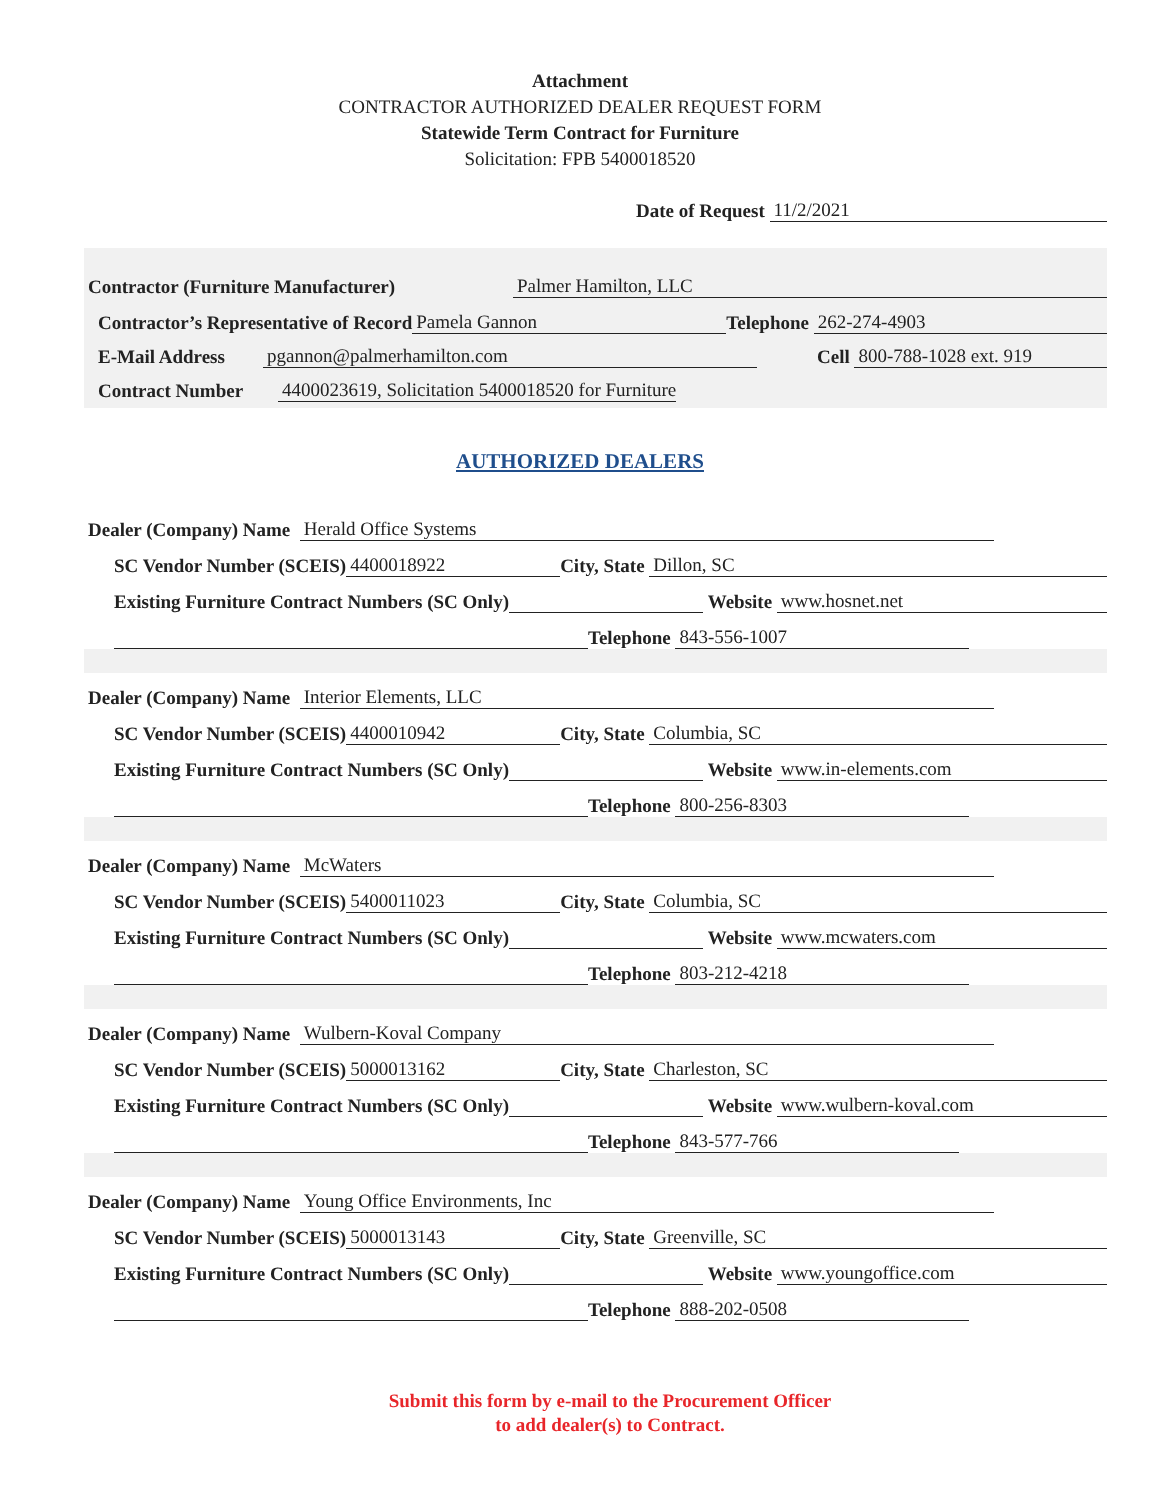Attachment
CONTRACTOR AUTHORIZED DEALER REQUEST FORM
Statewide Term Contract for Furniture
Solicitation: FPB 5400018520
Date of Request 11/2/2021
Contractor (Furniture Manufacturer) Palmer Hamilton, LLC
Contractor’s Representative of Record Pamela Gannon Telephone 262-274-4903
E-Mail Address pgannon@palmerhamilton.com Cell 800-788-1028 ext. 919
Contract Number 4400023619, Solicitation 5400018520 for Furniture
AUTHORIZED DEALERS
Dealer (Company) Name Herald Office Systems
SC Vendor Number (SCEIS) 4400018922 City, State Dillon, SC
Existing Furniture Contract Numbers (SC Only) Website www.hosnet.net
Telephone 843-556-1007
Dealer (Company) Name Interior Elements, LLC
SC Vendor Number (SCEIS) 4400010942 City, State Columbia, SC
Existing Furniture Contract Numbers (SC Only) Website www.in-elements.com
Telephone 800-256-8303
Dealer (Company) Name McWaters
SC Vendor Number (SCEIS) 5400011023 City, State Columbia, SC
Existing Furniture Contract Numbers (SC Only) Website www.mcwaters.com
Telephone 803-212-4218
Dealer (Company) Name Wulbern-Koval Company
SC Vendor Number (SCEIS) 5000013162 City, State Charleston, SC
Existing Furniture Contract Numbers (SC Only) Website www.wulbern-koval.com
Telephone 843-577-766
Dealer (Company) Name Young Office Environments, Inc
SC Vendor Number (SCEIS) 5000013143 City, State Greenville, SC
Existing Furniture Contract Numbers (SC Only) Website www.youngoffice.com
Telephone 888-202-0508
Submit this form by e-mail to the Procurement Officer
to add dealer(s) to Contract.